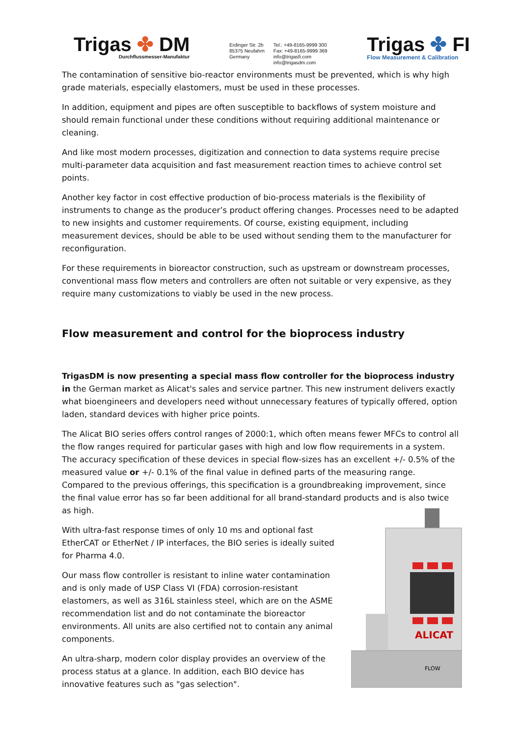Trigas ✤ DM
Durchflussmesser-Manufaktur
Erdinger Str. 2b
85375 Neufahrn
Germany
Tel.: +49-8165-9999 300
Fax: +49-8165-9999 369
info@trigasfi.com
info@trigasdm.com
Trigas ✤ FI
Flow Measurement & Calibration
The contamination of sensitive bio-reactor environments must be prevented, which is why high grade materials, especially elastomers, must be used in these processes.
In addition, equipment and pipes are often susceptible to backflows of system moisture and should remain functional under these conditions without requiring additional maintenance or cleaning.
And like most modern processes, digitization and connection to data systems require precise multi-parameter data acquisition and fast measurement reaction times to achieve control set points.
Another key factor in cost effective production of bio-process materials is the flexibility of instruments to change as the producer’s product offering changes. Processes need to be adapted to new insights and customer requirements. Of course, existing equipment, including measurement devices, should be able to be used without sending them to the manufacturer for reconfiguration.
For these requirements in bioreactor construction, such as upstream or downstream processes, conventional mass flow meters and controllers are often not suitable or very expensive, as they require many customizations to viably be used in the new process.
Flow measurement and control for the bioprocess industry
TrigasDM is now presenting a special mass flow controller for the bioprocess industry in the German market as Alicat's sales and service partner. This new instrument delivers exactly what bioengineers and developers need without unnecessary features of typically offered, option laden, standard devices with higher price points.
The Alicat BIO series offers control ranges of 2000:1, which often means fewer MFCs to control all the flow ranges required for particular gases with high and low flow requirements in a system. The accuracy specification of these devices in special flow-sizes has an excellent +/- 0.5% of the measured value or +/- 0.1% of the final value in defined parts of the measuring range. Compared to the previous offerings, this specification is a groundbreaking improvement, since the final value error has so far been additional for all brand-standard products and is also
ALICAT
FLOW
twice as high.
With ultra-fast response times of only 10 ms and optional fast EtherCAT or EtherNet / IP interfaces, the BIO series is ideally suited for Pharma 4.0.
Our mass flow controller is resistant to inline water contamination and is only made of USP Class VI (FDA) corrosion-resistant elastomers, as well as 316L stainless steel, which are on the ASME recommendation list and do not contaminate the bioreactor environments. All units are also certified not to contain any animal components.
An ultra-sharp, modern color display provides an overview of the process status at a glance. In addition, each BIO device has innovative features such as "gas selection".